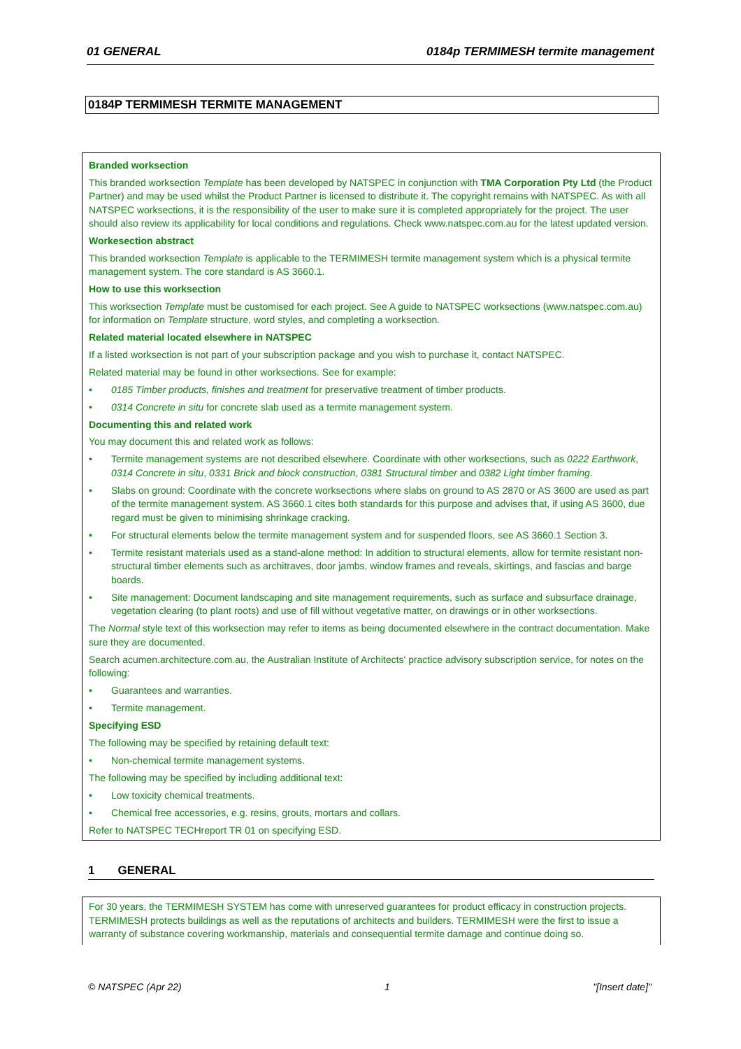01 GENERAL 0184p TERMIMESH termite management
0184P TERMIMESH TERMITE MANAGEMENT
Branded worksection
This branded worksection Template has been developed by NATSPEC in conjunction with TMA Corporation Pty Ltd (the Product Partner) and may be used whilst the Product Partner is licensed to distribute it. The copyright remains with NATSPEC. As with all NATSPEC worksections, it is the responsibility of the user to make sure it is completed appropriately for the project. The user should also review its applicability for local conditions and regulations. Check www.natspec.com.au for the latest updated version.
Workesection abstract
This branded worksection Template is applicable to the TERMIMESH termite management system which is a physical termite management system. The core standard is AS 3660.1.
How to use this worksection
This worksection Template must be customised for each project. See A guide to NATSPEC worksections (www.natspec.com.au) for information on Template structure, word styles, and completing a worksection.
Related material located elsewhere in NATSPEC
If a listed worksection is not part of your subscription package and you wish to purchase it, contact NATSPEC.
Related material may be found in other worksections. See for example:
• 0185 Timber products, finishes and treatment for preservative treatment of timber products.
• 0314 Concrete in situ for concrete slab used as a termite management system.
Documenting this and related work
You may document this and related work as follows:
• Termite management systems are not described elsewhere. Coordinate with other worksections, such as 0222 Earthwork, 0314 Concrete in situ, 0331 Brick and block construction, 0381 Structural timber and 0382 Light timber framing.
• Slabs on ground: Coordinate with the concrete worksections where slabs on ground to AS 2870 or AS 3600 are used as part of the termite management system. AS 3660.1 cites both standards for this purpose and advises that, if using AS 3600, due regard must be given to minimising shrinkage cracking.
• For structural elements below the termite management system and for suspended floors, see AS 3660.1 Section 3.
• Termite resistant materials used as a stand-alone method: In addition to structural elements, allow for termite resistant non-structural timber elements such as architraves, door jambs, window frames and reveals, skirtings, and fascias and barge boards.
• Site management: Document landscaping and site management requirements, such as surface and subsurface drainage, vegetation clearing (to plant roots) and use of fill without vegetative matter, on drawings or in other worksections.
The Normal style text of this worksection may refer to items as being documented elsewhere in the contract documentation. Make sure they are documented.
Search acumen.architecture.com.au, the Australian Institute of Architects' practice advisory subscription service, for notes on the following:
• Guarantees and warranties.
• Termite management.
Specifying ESD
The following may be specified by retaining default text:
• Non-chemical termite management systems.
The following may be specified by including additional text:
• Low toxicity chemical treatments.
• Chemical free accessories, e.g. resins, grouts, mortars and collars.
Refer to NATSPEC TECHreport TR 01 on specifying ESD.
1 GENERAL
For 30 years, the TERMIMESH SYSTEM has come with unreserved guarantees for product efficacy in construction projects. TERMIMESH protects buildings as well as the reputations of architects and builders. TERMIMESH were the first to issue a warranty of substance covering workmanship, materials and consequential termite damage and continue doing so.
© NATSPEC (Apr 22) 1 "[Insert date]"